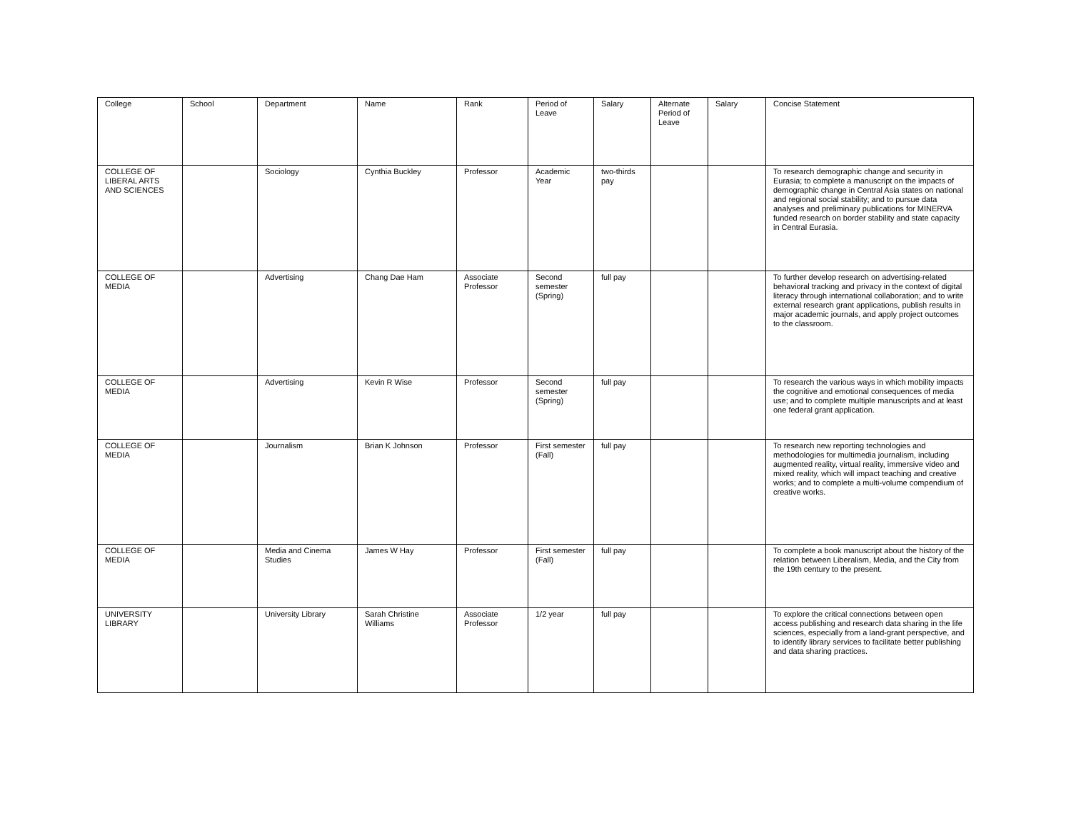| College | School | Department | Name | Rank | Period of Leave | Salary | Alternate Period of Leave | Salary | Concise Statement |
| COLLEGE OF LIBERAL ARTS AND SCIENCES | | Sociology | Cynthia Buckley | Professor | Academic Year | two-thirds pay | | | To research demographic change and security in Eurasia; to complete a manuscript on the impacts of demographic change in Central Asia states on national and regional social stability; and to pursue data analyses and preliminary publications for MINERVA funded research on border stability and state capacity in Central Eurasia. |
| COLLEGE OF MEDIA | | Advertising | Chang Dae Ham | Associate Professor | Second semester (Spring) | full pay | | | To further develop research on advertising-related behavioral tracking and privacy in the context of digital literacy through international collaboration; and to write external research grant applications, publish results in major academic journals, and apply project outcomes to the classroom. |
| COLLEGE OF MEDIA | | Advertising | Kevin R Wise | Professor | Second semester (Spring) | full pay | | | To research the various ways in which mobility impacts the cognitive and emotional consequences of media use; and to complete multiple manuscripts and at least one federal grant application. |
| COLLEGE OF MEDIA | | Journalism | Brian K Johnson | Professor | First semester (Fall) | full pay | | | To research new reporting technologies and methodologies for multimedia journalism, including augmented reality, virtual reality, immersive video and mixed reality, which will impact teaching and creative works; and to complete a multi-volume compendium of creative works. |
| COLLEGE OF MEDIA | | Media and Cinema Studies | James W Hay | Professor | First semester (Fall) | full pay | | | To complete a book manuscript about the history of the relation between Liberalism, Media, and the City from the 19th century to the present. |
| UNIVERSITY LIBRARY | | University Library | Sarah Christine Williams | Associate Professor | 1/2 year | full pay | | | To explore the critical connections between open access publishing and research data sharing in the life sciences, especially from a land-grant perspective, and to identify library services to facilitate better publishing and data sharing practices. |